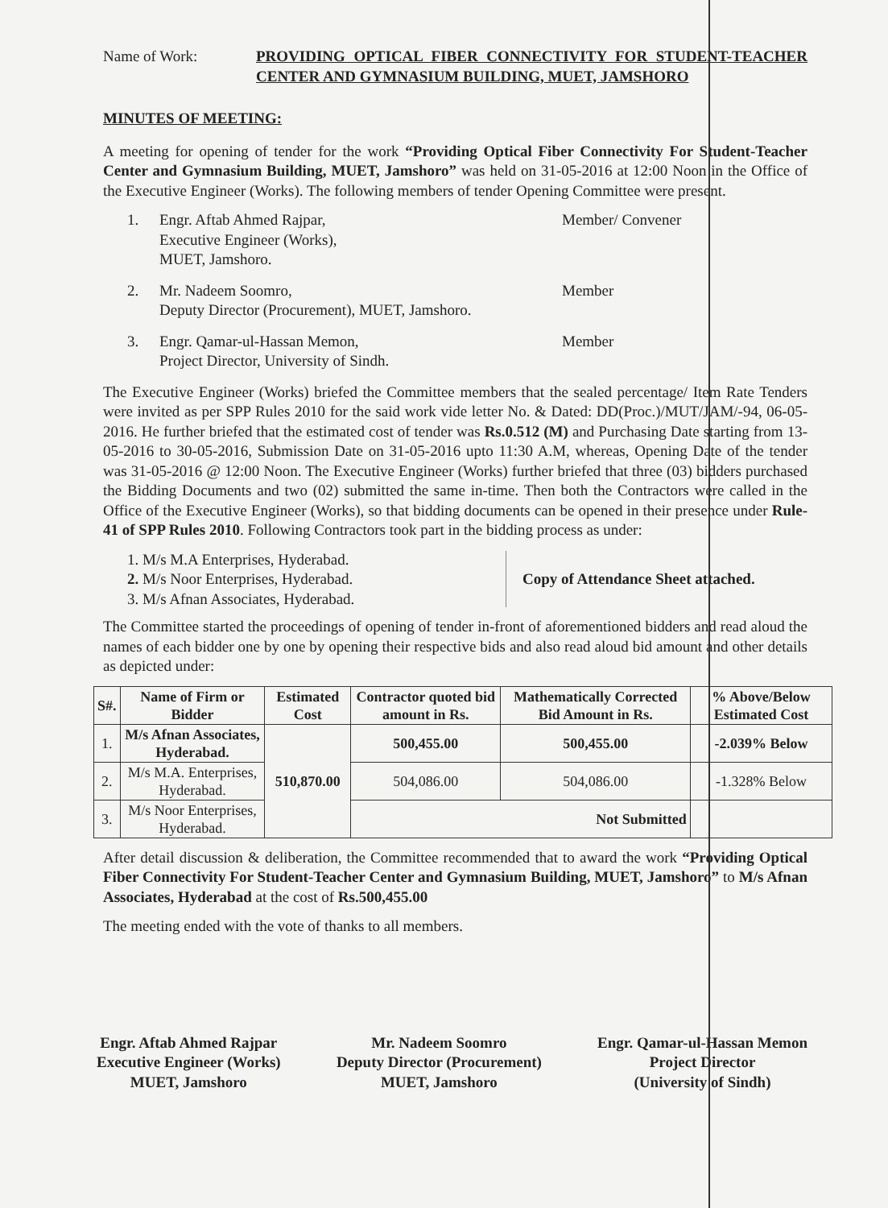Name of Work: PROVIDING OPTICAL FIBER CONNECTIVITY FOR STUDENT-TEACHER CENTER AND GYMNASIUM BUILDING, MUET, JAMSHORO
MINUTES OF MEETING:
A meeting for opening of tender for the work “Providing Optical Fiber Connectivity For Student-Teacher Center and Gymnasium Building, MUET, Jamshoro” was held on 31-05-2016 at 12:00 Noon in the Office of the Executive Engineer (Works). The following members of tender Opening Committee were present.
1. Engr. Aftab Ahmed Rajpar,
Executive Engineer (Works),
MUET, Jamshoro.
Member/ Convener
2. Mr. Nadeem Soomro,
Deputy Director (Procurement), MUET, Jamshoro.
Member
3. Engr. Qamar-ul-Hassan Memon,
Project Director, University of Sindh.
Member
The Executive Engineer (Works) briefed the Committee members that the sealed percentage/ Item Rate Tenders were invited as per SPP Rules 2010 for the said work vide letter No. & Dated: DD(Proc.)/MUT/JAM/-94, 06-05-2016. He further briefed that the estimated cost of tender was Rs.0.512 (M) and Purchasing Date starting from 13-05-2016 to 30-05-2016, Submission Date on 31-05-2016 upto 11:30 A.M, whereas, Opening Date of the tender was 31-05-2016 @ 12:00 Noon. The Executive Engineer (Works) further briefed that three (03) bidders purchased the Bidding Documents and two (02) submitted the same in-time. Then both the Contractors were called in the Office of the Executive Engineer (Works), so that bidding documents can be opened in their presence under Rule-41 of SPP Rules 2010. Following Contractors took part in the bidding process as under:
1. M/s M.A Enterprises, Hyderabad.
2. M/s Noor Enterprises, Hyderabad.
3. M/s Afnan Associates, Hyderabad.
Copy of Attendance Sheet attached.
The Committee started the proceedings of opening of tender in-front of aforementioned bidders and read aloud the names of each bidder one by one by opening their respective bids and also read aloud bid amount and other details as depicted under:
| S#. | Name of Firm or Bidder | Estimated Cost | Contractor quoted bid amount in Rs. | Mathematically Corrected Bid Amount in Rs. | % Above/Below Estimated Cost |
| --- | --- | --- | --- | --- | --- |
| 1. | M/s Afnan Associates, Hyderabad. | 510,870.00 | 500,455.00 | 500,455.00 | -2.039% Below |
| 2. | M/s M.A. Enterprises, Hyderabad. | | 504,086.00 | 504,086.00 | -1.328% Below |
| 3. | M/s Noor Enterprises, Hyderabad. | | Not Submitted | | |
After detail discussion & deliberation, the Committee recommended that to award the work “Providing Optical Fiber Connectivity For Student-Teacher Center and Gymnasium Building, MUET, Jamshoro” to M/s Afnan Associates, Hyderabad at the cost of Rs.500,455.00
The meeting ended with the vote of thanks to all members.
Engr. Aftab Ahmed Rajpar
Executive Engineer (Works)
MUET, Jamshoro
Mr. Nadeem Soomro
Deputy Director (Procurement)
MUET, Jamshoro
Engr. Qamar-ul-Hassan Memon
Project Director
(University of Sindh)